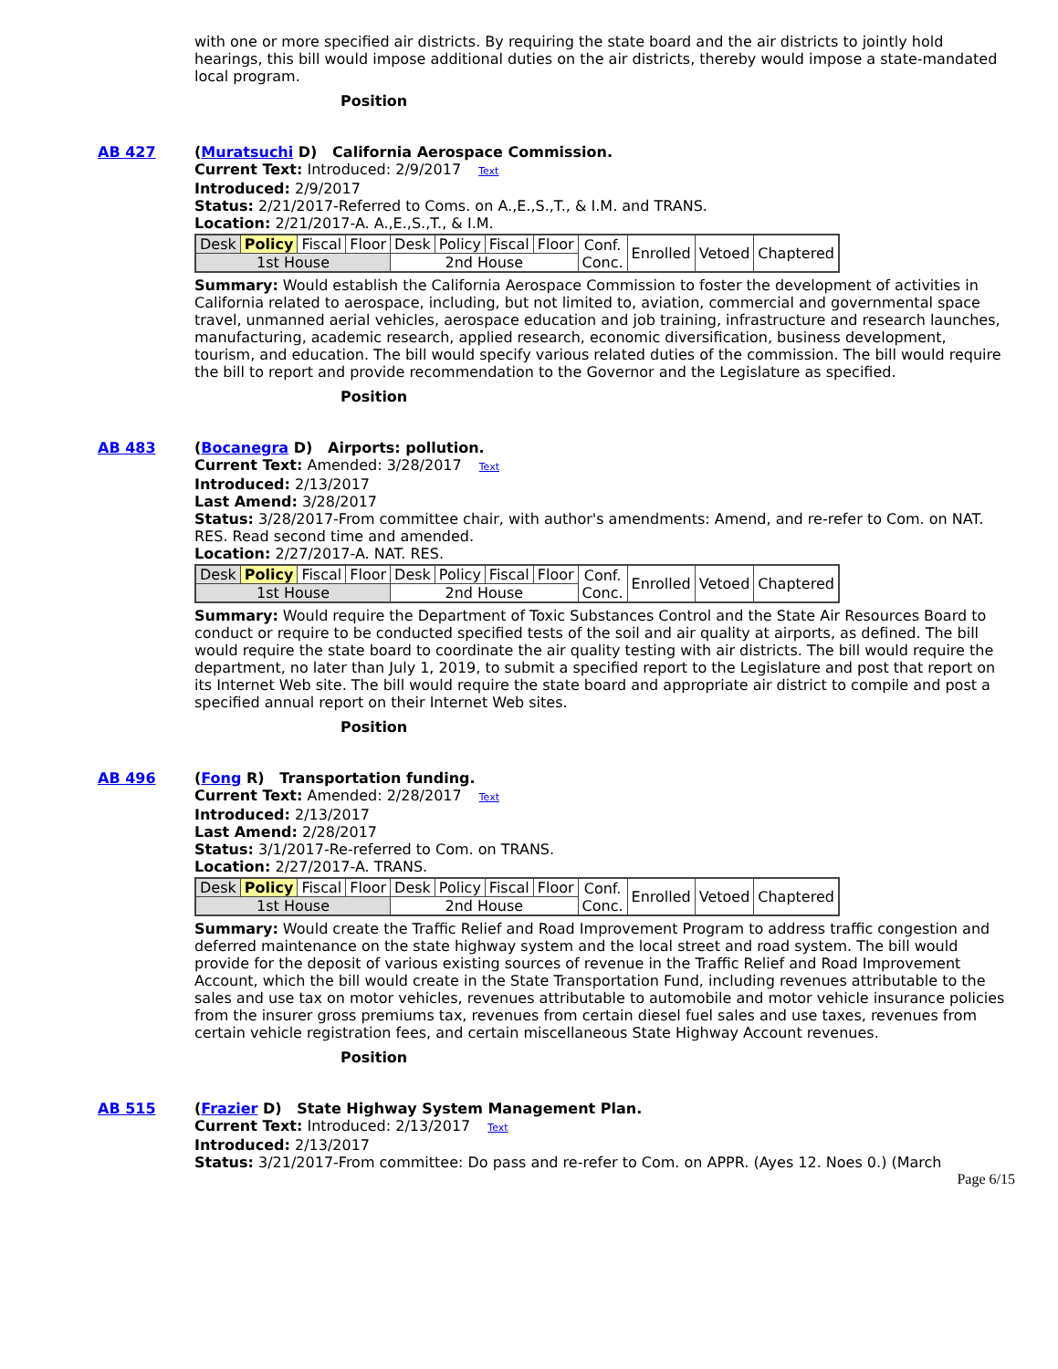with one or more specified air districts. By requiring the state board and the air districts to jointly hold hearings, this bill would impose additional duties on the air districts, thereby would impose a state-mandated local program.
Position
AB 427
(Muratsuchi D) California Aerospace Commission.
Current Text: Introduced: 2/9/2017 Text
Introduced: 2/9/2017
Status: 2/21/2017-Referred to Coms. on A.,E.,S.,T., & I.M. and TRANS.
Location: 2/21/2017-A. A.,E.,S.,T., & I.M.
| Desk | Policy | Fiscal | Floor | Desk | Policy | Fiscal | Floor | Conf. Conc. | Enrolled | Vetoed | Chaptered |
| 1st House | | | | 2nd House | | | | | | | |
Summary: Would establish the California Aerospace Commission to foster the development of activities in California related to aerospace, including, but not limited to, aviation, commercial and governmental space travel, unmanned aerial vehicles, aerospace education and job training, infrastructure and research launches, manufacturing, academic research, applied research, economic diversification, business development, tourism, and education. The bill would specify various related duties of the commission. The bill would require the bill to report and provide recommendation to the Governor and the Legislature as specified.
Position
AB 483
(Bocanegra D) Airports: pollution.
Current Text: Amended: 3/28/2017 Text
Introduced: 2/13/2017
Last Amend: 3/28/2017
Status: 3/28/2017-From committee chair, with author's amendments: Amend, and re-refer to Com. on NAT. RES. Read second time and amended.
Location: 2/27/2017-A. NAT. RES.
| Desk | Policy | Fiscal | Floor | Desk | Policy | Fiscal | Floor | Conf. Conc. | Enrolled | Vetoed | Chaptered |
| 1st House | | | | 2nd House | | | | | | | |
Summary: Would require the Department of Toxic Substances Control and the State Air Resources Board to conduct or require to be conducted specified tests of the soil and air quality at airports, as defined. The bill would require the state board to coordinate the air quality testing with air districts. The bill would require the department, no later than July 1, 2019, to submit a specified report to the Legislature and post that report on its Internet Web site. The bill would require the state board and appropriate air district to compile and post a specified annual report on their Internet Web sites.
Position
AB 496
(Fong R) Transportation funding.
Current Text: Amended: 2/28/2017 Text
Introduced: 2/13/2017
Last Amend: 2/28/2017
Status: 3/1/2017-Re-referred to Com. on TRANS.
Location: 2/27/2017-A. TRANS.
| Desk | Policy | Fiscal | Floor | Desk | Policy | Fiscal | Floor | Conf. Conc. | Enrolled | Vetoed | Chaptered |
| 1st House | | | | 2nd House | | | | | | | |
Summary: Would create the Traffic Relief and Road Improvement Program to address traffic congestion and deferred maintenance on the state highway system and the local street and road system. The bill would provide for the deposit of various existing sources of revenue in the Traffic Relief and Road Improvement Account, which the bill would create in the State Transportation Fund, including revenues attributable to the sales and use tax on motor vehicles, revenues attributable to automobile and motor vehicle insurance policies from the insurer gross premiums tax, revenues from certain diesel fuel sales and use taxes, revenues from certain vehicle registration fees, and certain miscellaneous State Highway Account revenues.
Position
AB 515
(Frazier D) State Highway System Management Plan.
Current Text: Introduced: 2/13/2017 Text
Introduced: 2/13/2017
Status: 3/21/2017-From committee: Do pass and re-refer to Com. on APPR. (Ayes 12. Noes 0.) (March
Page 6/15